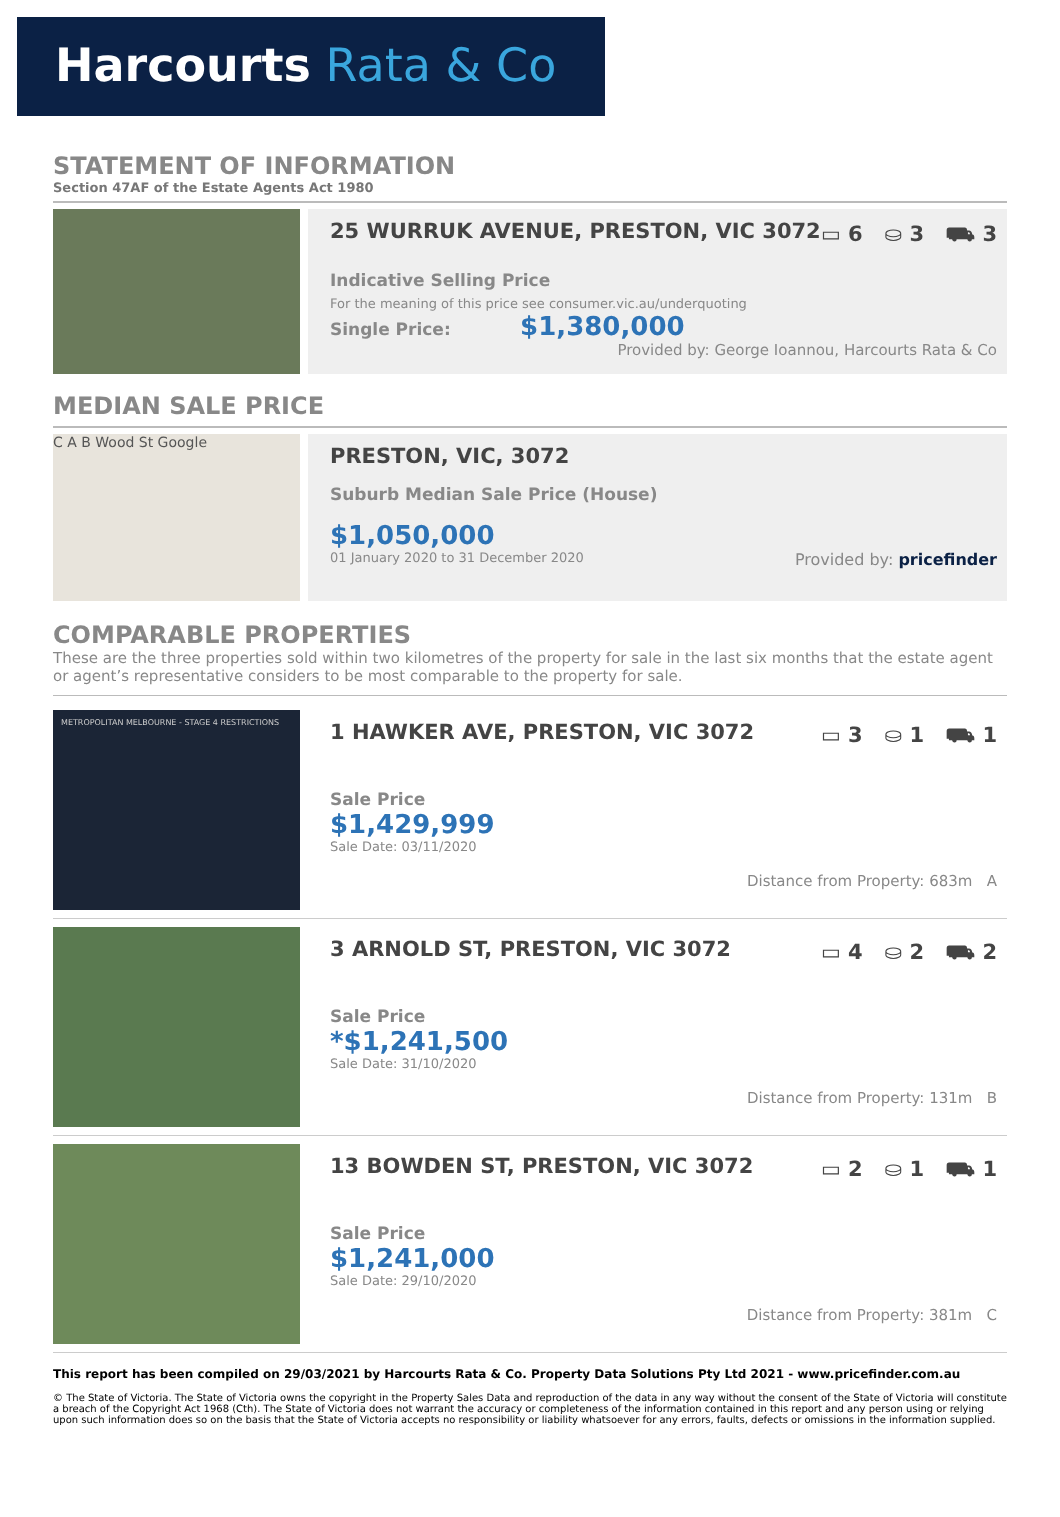Harcourts Rata & Co
STATEMENT OF INFORMATION
Section 47AF of the Estate Agents Act 1980
25 WURRUK AVENUE, PRESTON, VIC 3072 ▭ 6 ⛀ 3 ⛟ 3
Indicative Selling Price
For the meaning of this price see consumer.vic.au/underquoting
Single Price: $1,380,000
Provided by: George Ioannou, Harcourts Rata & Co
MEDIAN SALE PRICE
C A B Wood St Google
PRESTON, VIC, 3072
Suburb Median Sale Price (House)
$1,050,000
01 January 2020 to 31 December 2020 Provided by: pricefinder
COMPARABLE PROPERTIES
These are the three properties sold within two kilometres of the property for sale in the last six months that the estate agent or agent’s representative considers to be most comparable to the property for sale.
METROPOLITAN MELBOURNE - STAGE 4 RESTRICTIONS
1 HAWKER AVE, PRESTON, VIC 3072 ▭ 3 ⛀ 1 ⛟ 1
Sale Price
$1,429,999
Sale Date: 03/11/2020
Distance from Property: 683m A
3 ARNOLD ST, PRESTON, VIC 3072 ▭ 4 ⛀ 2 ⛟ 2
Sale Price
*$1,241,500
Sale Date: 31/10/2020
Distance from Property: 131m B
13 BOWDEN ST, PRESTON, VIC 3072 ▭ 2 ⛀ 1 ⛟ 1
Sale Price
$1,241,000
Sale Date: 29/10/2020
Distance from Property: 381m C
This report has been compiled on 29/03/2021 by Harcourts Rata & Co. Property Data Solutions Pty Ltd 2021 - www.pricefinder.com.au
© The State of Victoria. The State of Victoria owns the copyright in the Property Sales Data and reproduction of the data in any way without the consent of the State of Victoria will constitute a breach of the Copyright Act 1968 (Cth). The State of Victoria does not warrant the accuracy or completeness of the information contained in this report and any person using or relying upon such information does so on the basis that the State of Victoria accepts no responsibility or liability whatsoever for any errors, faults, defects or omissions in the information supplied.